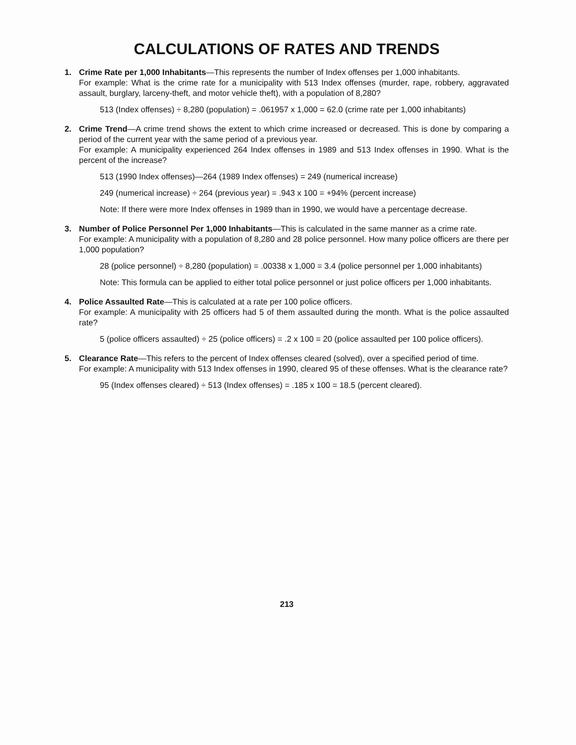CALCULATIONS OF RATES AND TRENDS
1. Crime Rate per 1,000 Inhabitants—This represents the number of Index offenses per 1,000 inhabitants.
For example: What is the crime rate for a municipality with 513 Index offenses (murder, rape, robbery, aggravated assault, burglary, larceny-theft, and motor vehicle theft), with a population of 8,280?
513 (Index offenses) ÷ 8,280 (population) = .061957 x 1,000 = 62.0 (crime rate per 1,000 inhabitants)
2. Crime Trend—A crime trend shows the extent to which crime increased or decreased. This is done by comparing a period of the current year with the same period of a previous year.
For example: A municipality experienced 264 Index offenses in 1989 and 513 Index offenses in 1990. What is the percent of the increase?
513 (1990 Index offenses)—264 (1989 Index offenses) = 249 (numerical increase)
249 (numerical increase) ÷ 264 (previous year) = .943 x 100 = +94% (percent increase)
Note: If there were more Index offenses in 1989 than in 1990, we would have a percentage decrease.
3. Number of Police Personnel Per 1,000 Inhabitants—This is calculated in the same manner as a crime rate.
For example: A municipality with a population of 8,280 and 28 police personnel. How many police officers are there per 1,000 population?
28 (police personnel) ÷ 8,280 (population) = .00338 x 1,000 = 3.4 (police personnel per 1,000 inhabitants)
Note: This formula can be applied to either total police personnel or just police officers per 1,000 inhabitants.
4. Police Assaulted Rate—This is calculated at a rate per 100 police officers.
For example: A municipality with 25 officers had 5 of them assaulted during the month. What is the police assaulted rate?
5 (police officers assaulted) ÷ 25 (police officers) = .2 x 100 = 20 (police assaulted per 100 police officers).
5. Clearance Rate—This refers to the percent of Index offenses cleared (solved), over a specified period of time.
For example: A municipality with 513 Index offenses in 1990, cleared 95 of these offenses. What is the clearance rate?
95 (Index offenses cleared) ÷ 513 (Index offenses) = .185 x 100 = 18.5 (percent cleared).
213